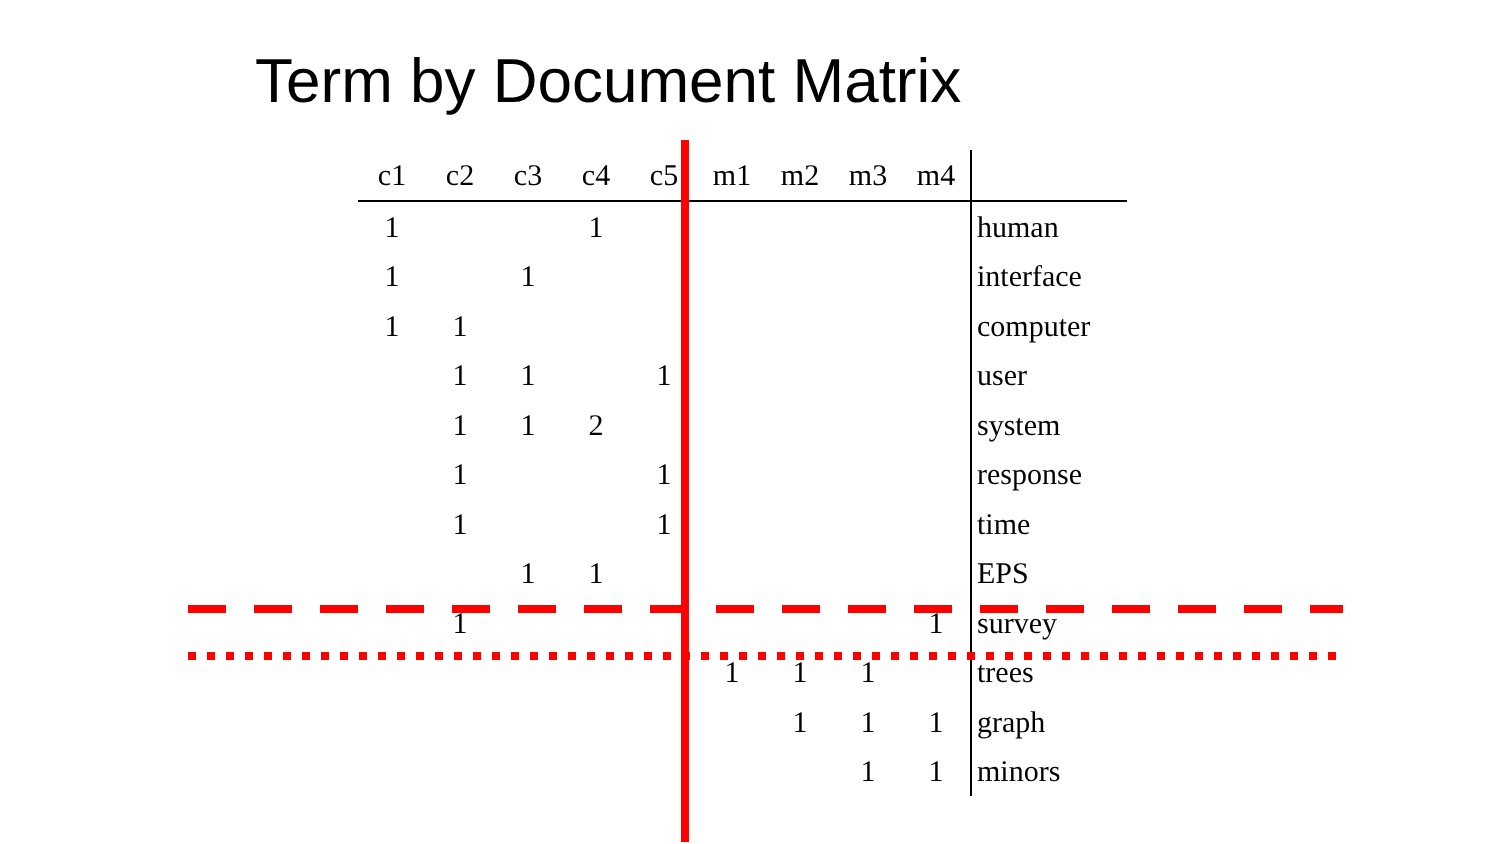Term by Document Matrix
| c1 | c2 | c3 | c4 | c5 | m1 | m2 | m3 | m4 | |
| --- | --- | --- | --- | --- | --- | --- | --- | --- | --- |
| 1 | | | 1 | | | | | | human |
| 1 | | 1 | | | | | | | interface |
| 1 | 1 | | | | | | | | computer |
| | 1 | 1 | | 1 | | | | | user |
| | 1 | 1 | 2 | | | | | | system |
| | 1 | | | 1 | | | | | response |
| | 1 | | | 1 | | | | | time |
| | | 1 | 1 | | | | | | EPS |
| | 1 | | | | | | | 1 | survey |
| | | | | | 1 | 1 | 1 | | trees |
| | | | | | | 1 | 1 | 1 | graph |
| | | | | | | | 1 | 1 | minors |